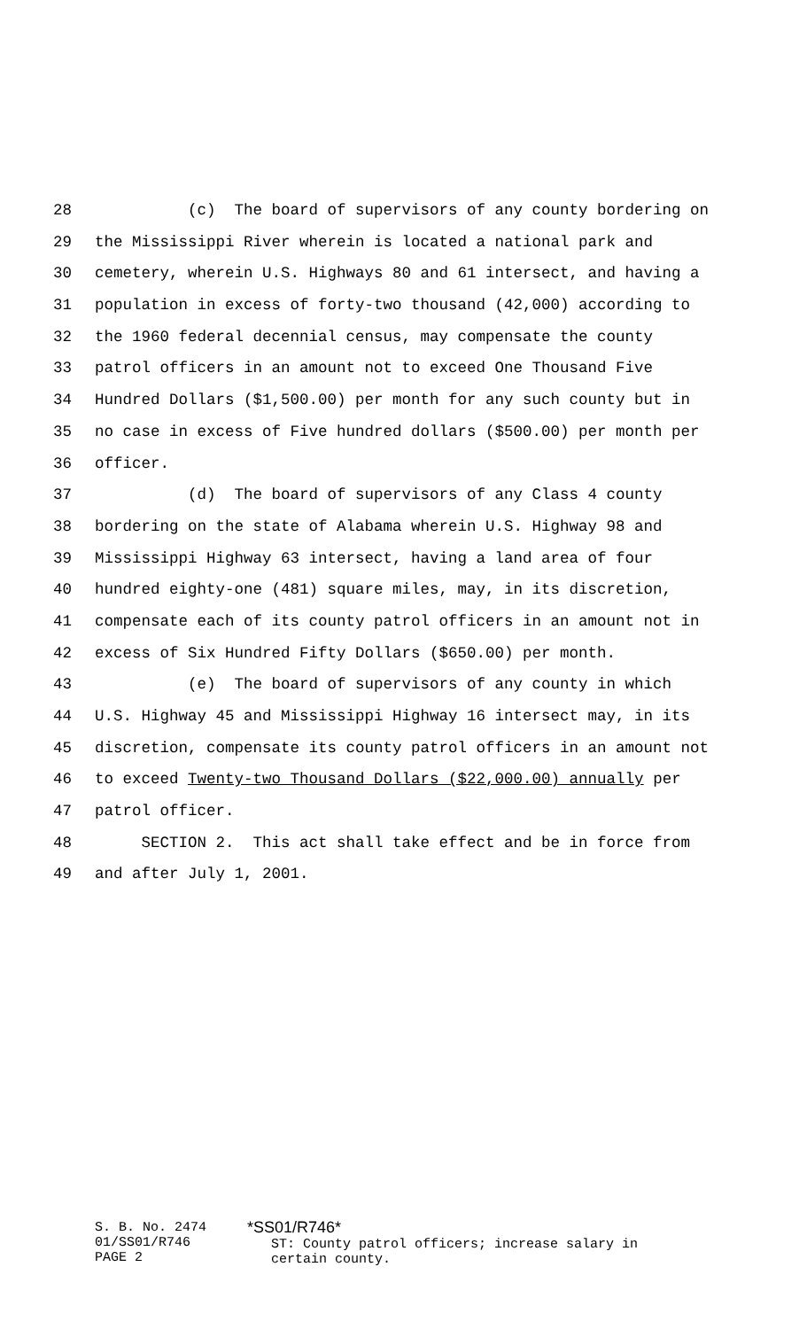28 (c) The board of supervisors of any county bordering on
29 the Mississippi River wherein is located a national park and
30 cemetery, wherein U.S. Highways 80 and 61 intersect, and having a
31 population in excess of forty-two thousand (42,000) according to
32 the 1960 federal decennial census, may compensate the county
33 patrol officers in an amount not to exceed One Thousand Five
34 Hundred Dollars ($1,500.00) per month for any such county but in
35 no case in excess of Five hundred dollars ($500.00) per month per
36 officer.
37 (d) The board of supervisors of any Class 4 county
38 bordering on the state of Alabama wherein U.S. Highway 98 and
39 Mississippi Highway 63 intersect, having a land area of four
40 hundred eighty-one (481) square miles, may, in its discretion,
41 compensate each of its county patrol officers in an amount not in
42 excess of Six Hundred Fifty Dollars ($650.00) per month.
43 (e) The board of supervisors of any county in which
44 U.S. Highway 45 and Mississippi Highway 16 intersect may, in its
45 discretion, compensate its county patrol officers in an amount not
46 to exceed Twenty-two Thousand Dollars ($22,000.00) annually per
47 patrol officer.
48 SECTION 2. This act shall take effect and be in force from
49 and after July 1, 2001.
S. B. No. 2474
01/SS01/R746
PAGE 2
*SS01/R746*
ST: County patrol officers; increase salary in
certain county.